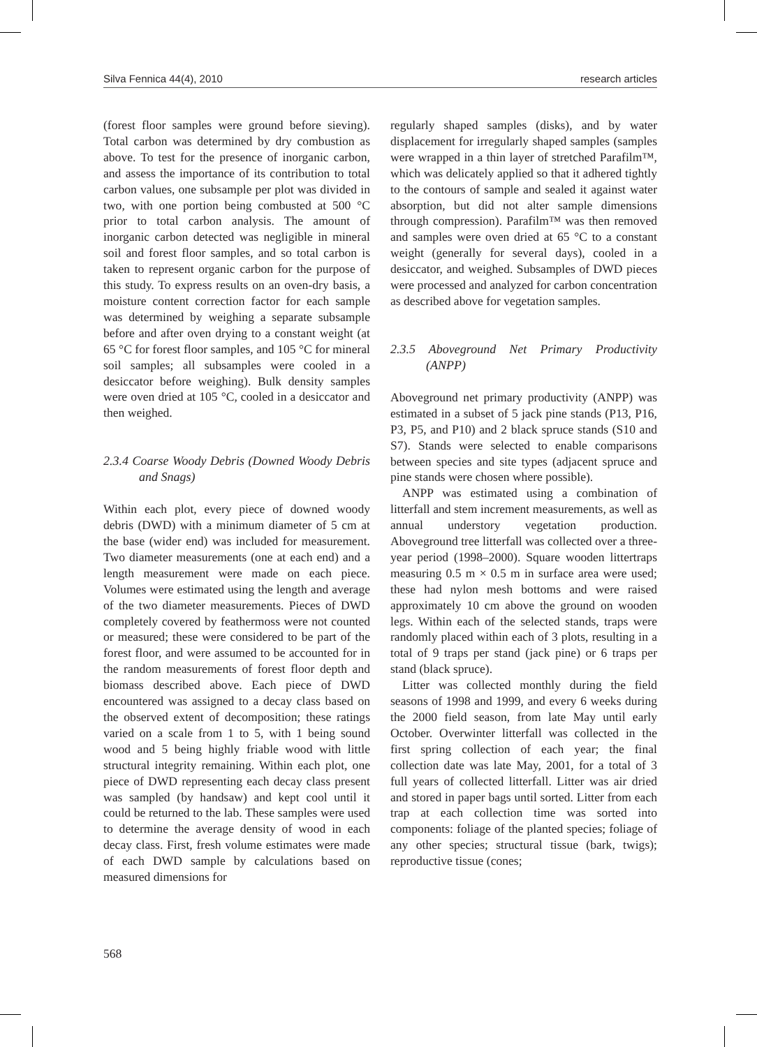Silva Fennica 44(4), 2010 research articles
(forest floor samples were ground before sieving). Total carbon was determined by dry combustion as above. To test for the presence of inorganic carbon, and assess the importance of its contribution to total carbon values, one subsample per plot was divided in two, with one portion being combusted at 500 °C prior to total carbon analysis. The amount of inorganic carbon detected was negligible in mineral soil and forest floor samples, and so total carbon is taken to represent organic carbon for the purpose of this study. To express results on an oven-dry basis, a moisture content correction factor for each sample was determined by weighing a separate subsample before and after oven drying to a constant weight (at 65 °C for forest floor samples, and 105 °C for mineral soil samples; all subsamples were cooled in a desiccator before weighing). Bulk density samples were oven dried at 105 °C, cooled in a desiccator and then weighed.
2.3.4 Coarse Woody Debris (Downed Woody Debris and Snags)
Within each plot, every piece of downed woody debris (DWD) with a minimum diameter of 5 cm at the base (wider end) was included for measurement. Two diameter measurements (one at each end) and a length measurement were made on each piece. Volumes were estimated using the length and average of the two diameter measurements. Pieces of DWD completely covered by feathermoss were not counted or measured; these were considered to be part of the forest floor, and were assumed to be accounted for in the random measurements of forest floor depth and biomass described above. Each piece of DWD encountered was assigned to a decay class based on the observed extent of decomposition; these ratings varied on a scale from 1 to 5, with 1 being sound wood and 5 being highly friable wood with little structural integrity remaining. Within each plot, one piece of DWD representing each decay class present was sampled (by handsaw) and kept cool until it could be returned to the lab. These samples were used to determine the average density of wood in each decay class. First, fresh volume estimates were made of each DWD sample by calculations based on measured dimensions for
regularly shaped samples (disks), and by water displacement for irregularly shaped samples (samples were wrapped in a thin layer of stretched Parafilm™, which was delicately applied so that it adhered tightly to the contours of sample and sealed it against water absorption, but did not alter sample dimensions through compression). Parafilm™ was then removed and samples were oven dried at 65 °C to a constant weight (generally for several days), cooled in a desiccator, and weighed. Subsamples of DWD pieces were processed and analyzed for carbon concentration as described above for vegetation samples.
2.3.5 Aboveground Net Primary Productivity (ANPP)
Aboveground net primary productivity (ANPP) was estimated in a subset of 5 jack pine stands (P13, P16, P3, P5, and P10) and 2 black spruce stands (S10 and S7). Stands were selected to enable comparisons between species and site types (adjacent spruce and pine stands were chosen where possible).
ANPP was estimated using a combination of litterfall and stem increment measurements, as well as annual understory vegetation production. Aboveground tree litterfall was collected over a three-year period (1998–2000). Square wooden littertraps measuring 0.5 m × 0.5 m in surface area were used; these had nylon mesh bottoms and were raised approximately 10 cm above the ground on wooden legs. Within each of the selected stands, traps were randomly placed within each of 3 plots, resulting in a total of 9 traps per stand (jack pine) or 6 traps per stand (black spruce).
Litter was collected monthly during the field seasons of 1998 and 1999, and every 6 weeks during the 2000 field season, from late May until early October. Overwinter litterfall was collected in the first spring collection of each year; the final collection date was late May, 2001, for a total of 3 full years of collected litterfall. Litter was air dried and stored in paper bags until sorted. Litter from each trap at each collection time was sorted into components: foliage of the planted species; foliage of any other species; structural tissue (bark, twigs); reproductive tissue (cones;
568